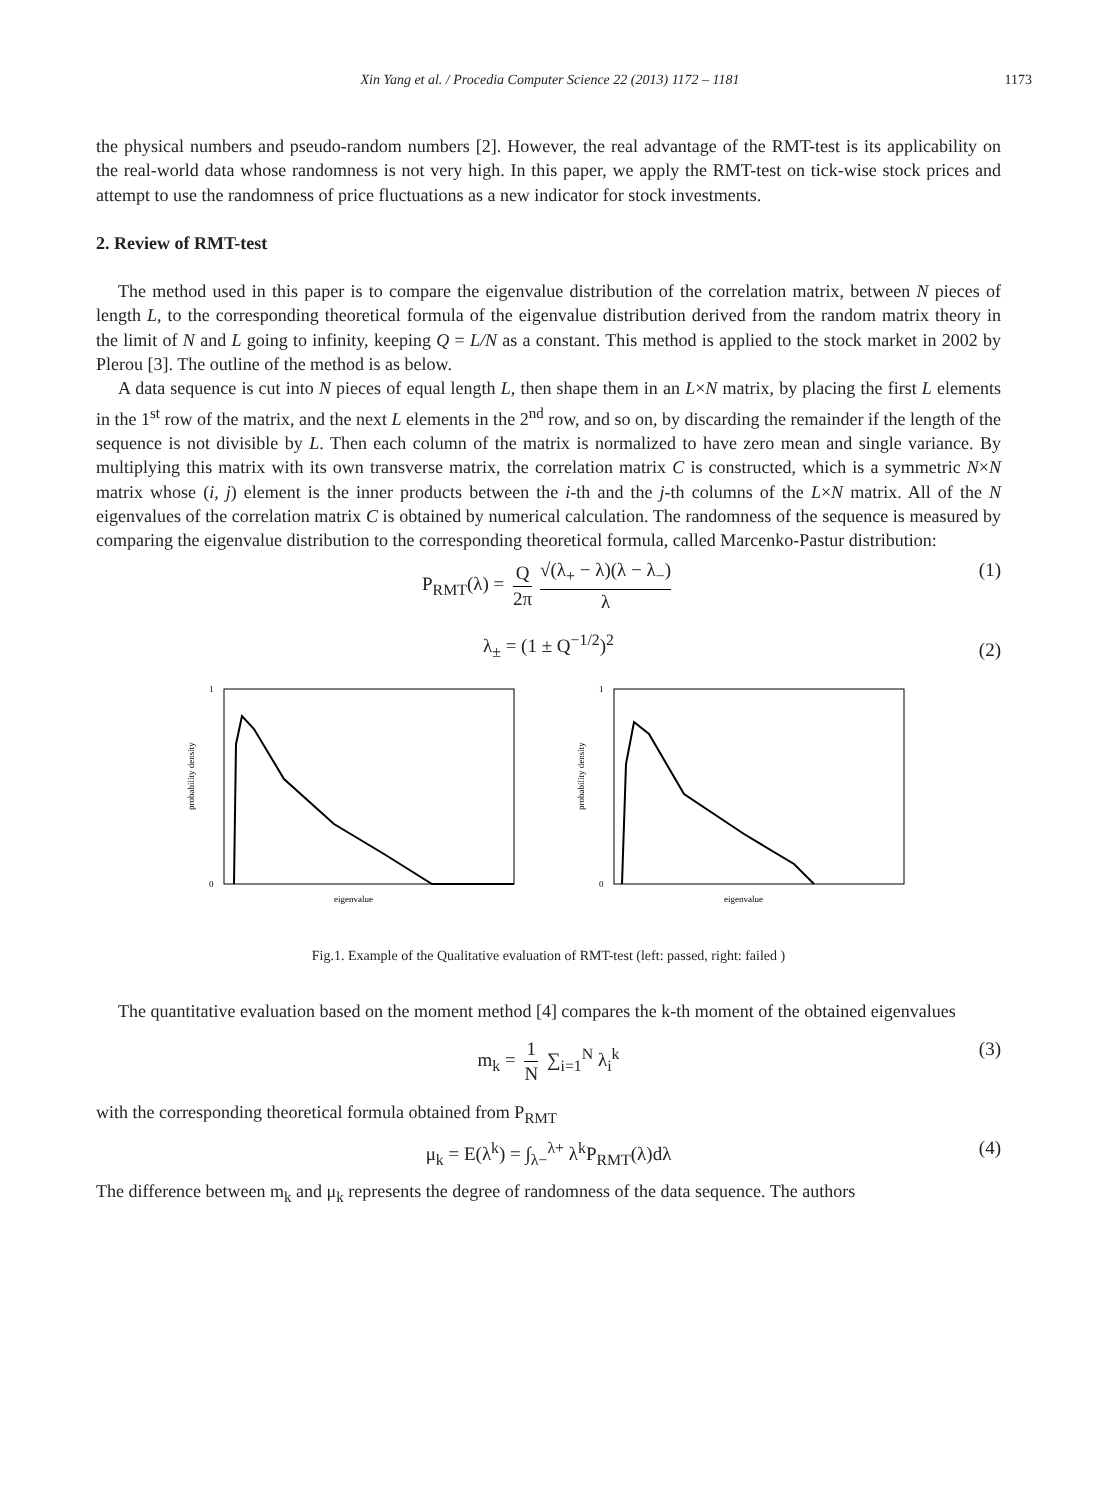Xin Yang et al. / Procedia Computer Science 22 (2013) 1172 – 1181 1173
the physical numbers and pseudo-random numbers [2]. However, the real advantage of the RMT-test is its applicability on the real-world data whose randomness is not very high. In this paper, we apply the RMT-test on tick-wise stock prices and attempt to use the randomness of price fluctuations as a new indicator for stock investments.
2. Review of RMT-test
The method used in this paper is to compare the eigenvalue distribution of the correlation matrix, between N pieces of length L, to the corresponding theoretical formula of the eigenvalue distribution derived from the random matrix theory in the limit of N and L going to infinity, keeping Q = L/N as a constant. This method is applied to the stock market in 2002 by Plerou [3]. The outline of the method is as below.
A data sequence is cut into N pieces of equal length L, then shape them in an L×N matrix, by placing the first L elements in the 1<sup>st</sup> row of the matrix, and the next L elements in the 2<sup>nd</sup> row, and so on, by discarding the remainder if the length of the sequence is not divisible by L. Then each column of the matrix is normalized to have zero mean and single variance. By multiplying this matrix with its own transverse matrix, the correlation matrix C is constructed, which is a symmetric N×N matrix whose (i, j) element is the inner products between the i-th and the j-th columns of the L×N matrix. All of the N eigenvalues of the correlation matrix C is obtained by numerical calculation. The randomness of the sequence is measured by comparing the eigenvalue distribution to the corresponding theoretical formula, called Marcenko-Pastur distribution:
P<sub>RMT</sub>(λ) = Q 2π √(λ<sub>+</sub> − λ)(λ − λ<sub>−</sub>) λ (1)
λ<sub>±</sub> = (1 ± Q<sup>−1/2</sup>)<sup>2</sup> (2)
probability density
eigenvalue
0
1
probability density
eigenvalue
0
1
Fig.1. Example of the Qualitative evaluation of RMT-test (left: passed, right: failed )
The quantitative evaluation based on the moment method [4] compares the k-th moment of the obtained eigenvalues
m<sub>k</sub> = 1 N ∑<sub>i=1</sub><sup>N</sup> λ<sub>i</sub><sup>k</sup> (3)
with the corresponding theoretical formula obtained from P<sub>RMT</sub>
μ<sub>k</sub> = E(λ<sup>k</sup>) = ∫<sub>λ−</sub><sup>λ+</sup> λ<sup>k</sup>P<sub>RMT</sub>(λ)dλ (4)
The difference between m<sub>k</sub> and μ<sub>k</sub> represents the degree of randomness of the data sequence. The authors